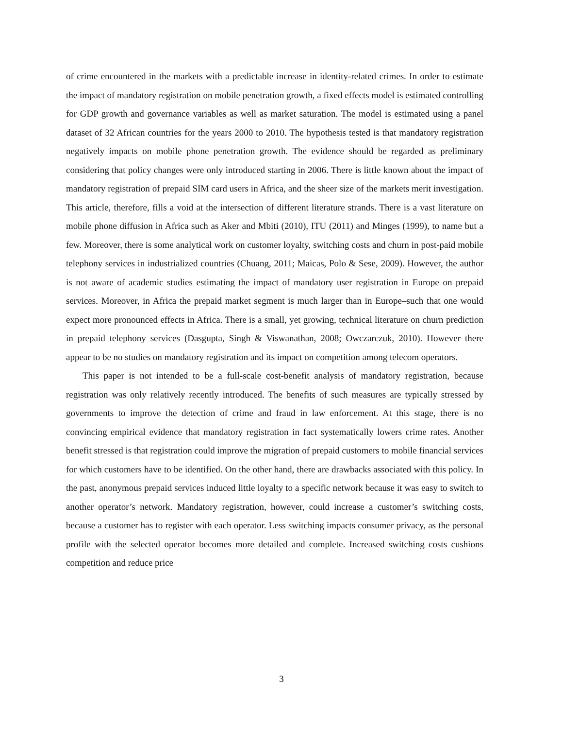of crime encountered in the markets with a predictable increase in identity-related crimes. In order to estimate the impact of mandatory registration on mobile penetration growth, a fixed effects model is estimated controlling for GDP growth and governance variables as well as market saturation. The model is estimated using a panel dataset of 32 African countries for the years 2000 to 2010. The hypothesis tested is that mandatory registration negatively impacts on mobile phone penetration growth. The evidence should be regarded as preliminary considering that policy changes were only introduced starting in 2006. There is little known about the impact of mandatory registration of prepaid SIM card users in Africa, and the sheer size of the markets merit investigation. This article, therefore, fills a void at the intersection of different literature strands. There is a vast literature on mobile phone diffusion in Africa such as Aker and Mbiti (2010), ITU (2011) and Minges (1999), to name but a few. Moreover, there is some analytical work on customer loyalty, switching costs and churn in post-paid mobile telephony services in industrialized countries (Chuang, 2011; Maicas, Polo & Sese, 2009). However, the author is not aware of academic studies estimating the impact of mandatory user registration in Europe on prepaid services. Moreover, in Africa the prepaid market segment is much larger than in Europe–such that one would expect more pronounced effects in Africa. There is a small, yet growing, technical literature on churn prediction in prepaid telephony services (Dasgupta, Singh & Viswanathan, 2008; Owczarczuk, 2010). However there appear to be no studies on mandatory registration and its impact on competition among telecom operators.
This paper is not intended to be a full-scale cost-benefit analysis of mandatory registration, because registration was only relatively recently introduced. The benefits of such measures are typically stressed by governments to improve the detection of crime and fraud in law enforcement. At this stage, there is no convincing empirical evidence that mandatory registration in fact systematically lowers crime rates. Another benefit stressed is that registration could improve the migration of prepaid customers to mobile financial services for which customers have to be identified. On the other hand, there are drawbacks associated with this policy. In the past, anonymous prepaid services induced little loyalty to a specific network because it was easy to switch to another operator’s network. Mandatory registration, however, could increase a customer’s switching costs, because a customer has to register with each operator. Less switching impacts consumer privacy, as the personal profile with the selected operator becomes more detailed and complete. Increased switching costs cushions competition and reduce price
3